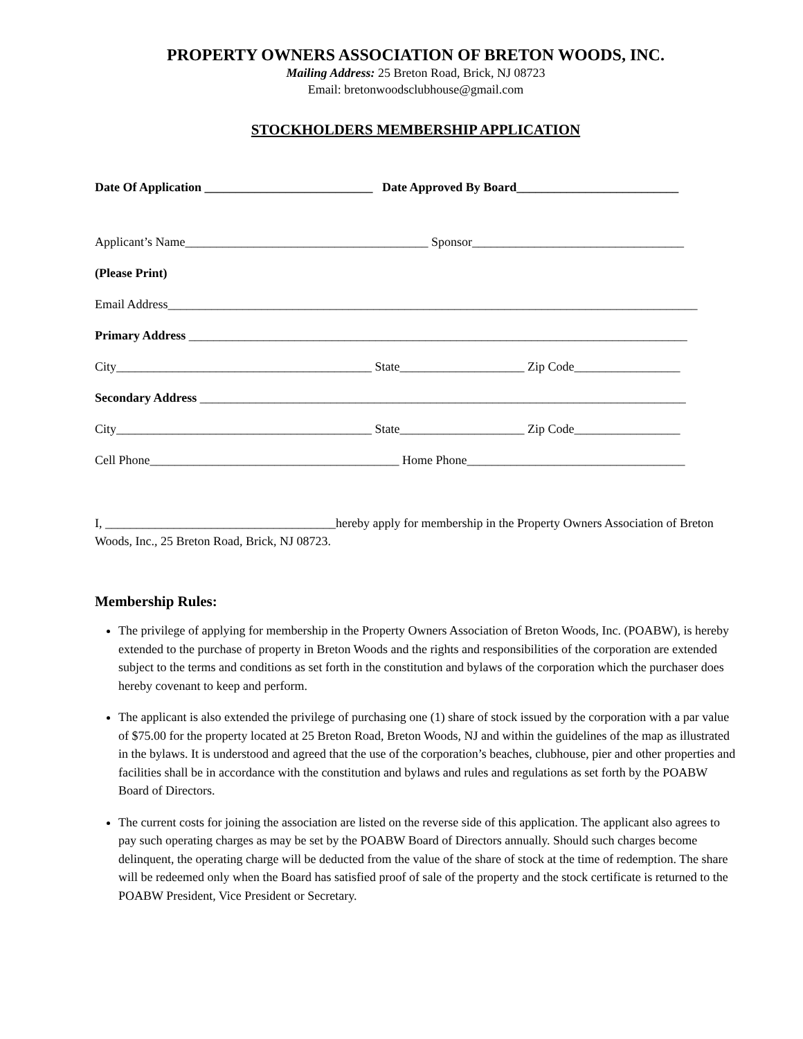PROPERTY OWNERS ASSOCIATION OF BRETON WOODS, INC.
Mailing Address: 25 Breton Road, Brick, NJ 08723
Email: bretonwoodsclubhouse@gmail.com
STOCKHOLDERS MEMBERSHIP APPLICATION
Date Of Application ___________________________ Date Approved By Board__________________________
Applicant’s Name_______________________________________ Sponsor__________________________________
(Please Print)
Email Address_____________________________________________________________________________________
Primary Address ________________________________________________________________________________
City_________________________________________ State____________________ Zip Code_________________
Secondary Address ______________________________________________________________________________
City_________________________________________ State____________________ Zip Code_________________
Cell Phone________________________________________ Home Phone___________________________________
I, _____________________________________hereby apply for membership in the Property Owners Association of Breton Woods, Inc., 25 Breton Road, Brick, NJ 08723.
Membership Rules:
The privilege of applying for membership in the Property Owners Association of Breton Woods, Inc. (POABW), is hereby extended to the purchase of property in Breton Woods and the rights and responsibilities of the corporation are extended subject to the terms and conditions as set forth in the constitution and bylaws of the corporation which the purchaser does hereby covenant to keep and perform.
The applicant is also extended the privilege of purchasing one (1) share of stock issued by the corporation with a par value of $75.00 for the property located at 25 Breton Road, Breton Woods, NJ and within the guidelines of the map as illustrated in the bylaws. It is understood and agreed that the use of the corporation’s beaches, clubhouse, pier and other properties and facilities shall be in accordance with the constitution and bylaws and rules and regulations as set forth by the POABW Board of Directors.
The current costs for joining the association are listed on the reverse side of this application. The applicant also agrees to pay such operating charges as may be set by the POABW Board of Directors annually. Should such charges become delinquent, the operating charge will be deducted from the value of the share of stock at the time of redemption. The share will be redeemed only when the Board has satisfied proof of sale of the property and the stock certificate is returned to the POABW President, Vice President or Secretary.